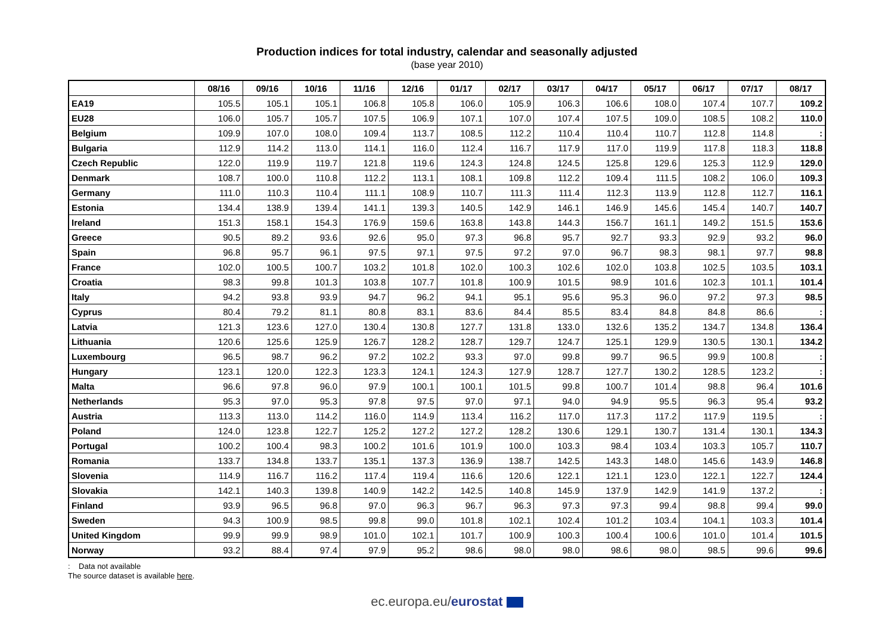Production indices for total industry, calendar and seasonally adjusted
(base year 2010)
| | 08/16 | 09/16 | 10/16 | 11/16 | 12/16 | 01/17 | 02/17 | 03/17 | 04/17 | 05/17 | 06/17 | 07/17 | 08/17 |
| --- | --- | --- | --- | --- | --- | --- | --- | --- | --- | --- | --- | --- | --- |
| EA19 | 105.5 | 105.1 | 105.1 | 106.8 | 105.8 | 106.0 | 105.9 | 106.3 | 106.6 | 108.0 | 107.4 | 107.7 | 109.2 |
| EU28 | 106.0 | 105.7 | 105.7 | 107.5 | 106.9 | 107.1 | 107.0 | 107.4 | 107.5 | 109.0 | 108.5 | 108.2 | 110.0 |
| Belgium | 109.9 | 107.0 | 108.0 | 109.4 | 113.7 | 108.5 | 112.2 | 110.4 | 110.4 | 110.7 | 112.8 | 114.8 | : |
| Bulgaria | 112.9 | 114.2 | 113.0 | 114.1 | 116.0 | 112.4 | 116.7 | 117.9 | 117.0 | 119.9 | 117.8 | 118.3 | 118.8 |
| Czech Republic | 122.0 | 119.9 | 119.7 | 121.8 | 119.6 | 124.3 | 124.8 | 124.5 | 125.8 | 129.6 | 125.3 | 112.9 | 129.0 |
| Denmark | 108.7 | 100.0 | 110.8 | 112.2 | 113.1 | 108.1 | 109.8 | 112.2 | 109.4 | 111.5 | 108.2 | 106.0 | 109.3 |
| Germany | 111.0 | 110.3 | 110.4 | 111.1 | 108.9 | 110.7 | 111.3 | 111.4 | 112.3 | 113.9 | 112.8 | 112.7 | 116.1 |
| Estonia | 134.4 | 138.9 | 139.4 | 141.1 | 139.3 | 140.5 | 142.9 | 146.1 | 146.9 | 145.6 | 145.4 | 140.7 | 140.7 |
| Ireland | 151.3 | 158.1 | 154.3 | 176.9 | 159.6 | 163.8 | 143.8 | 144.3 | 156.7 | 161.1 | 149.2 | 151.5 | 153.6 |
| Greece | 90.5 | 89.2 | 93.6 | 92.6 | 95.0 | 97.3 | 96.8 | 95.7 | 92.7 | 93.3 | 92.9 | 93.2 | 96.0 |
| Spain | 96.8 | 95.7 | 96.1 | 97.5 | 97.1 | 97.5 | 97.2 | 97.0 | 96.7 | 98.3 | 98.1 | 97.7 | 98.8 |
| France | 102.0 | 100.5 | 100.7 | 103.2 | 101.8 | 102.0 | 100.3 | 102.6 | 102.0 | 103.8 | 102.5 | 103.5 | 103.1 |
| Croatia | 98.3 | 99.8 | 101.3 | 103.8 | 107.7 | 101.8 | 100.9 | 101.5 | 98.9 | 101.6 | 102.3 | 101.1 | 101.4 |
| Italy | 94.2 | 93.8 | 93.9 | 94.7 | 96.2 | 94.1 | 95.1 | 95.6 | 95.3 | 96.0 | 97.2 | 97.3 | 98.5 |
| Cyprus | 80.4 | 79.2 | 81.1 | 80.8 | 83.1 | 83.6 | 84.4 | 85.5 | 83.4 | 84.8 | 84.8 | 86.6 | : |
| Latvia | 121.3 | 123.6 | 127.0 | 130.4 | 130.8 | 127.7 | 131.8 | 133.0 | 132.6 | 135.2 | 134.7 | 134.8 | 136.4 |
| Lithuania | 120.6 | 125.6 | 125.9 | 126.7 | 128.2 | 128.7 | 129.7 | 124.7 | 125.1 | 129.9 | 130.5 | 130.1 | 134.2 |
| Luxembourg | 96.5 | 98.7 | 96.2 | 97.2 | 102.2 | 93.3 | 97.0 | 99.8 | 99.7 | 96.5 | 99.9 | 100.8 | : |
| Hungary | 123.1 | 120.0 | 122.3 | 123.3 | 124.1 | 124.3 | 127.9 | 128.7 | 127.7 | 130.2 | 128.5 | 123.2 | : |
| Malta | 96.6 | 97.8 | 96.0 | 97.9 | 100.1 | 100.1 | 101.5 | 99.8 | 100.7 | 101.4 | 98.8 | 96.4 | 101.6 |
| Netherlands | 95.3 | 97.0 | 95.3 | 97.8 | 97.5 | 97.0 | 97.1 | 94.0 | 94.9 | 95.5 | 96.3 | 95.4 | 93.2 |
| Austria | 113.3 | 113.0 | 114.2 | 116.0 | 114.9 | 113.4 | 116.2 | 117.0 | 117.3 | 117.2 | 117.9 | 119.5 | : |
| Poland | 124.0 | 123.8 | 122.7 | 125.2 | 127.2 | 127.2 | 128.2 | 130.6 | 129.1 | 130.7 | 131.4 | 130.1 | 134.3 |
| Portugal | 100.2 | 100.4 | 98.3 | 100.2 | 101.6 | 101.9 | 100.0 | 103.3 | 98.4 | 103.4 | 103.3 | 105.7 | 110.7 |
| Romania | 133.7 | 134.8 | 133.7 | 135.1 | 137.3 | 136.9 | 138.7 | 142.5 | 143.3 | 148.0 | 145.6 | 143.9 | 146.8 |
| Slovenia | 114.9 | 116.7 | 116.2 | 117.4 | 119.4 | 116.6 | 120.6 | 122.1 | 121.1 | 123.0 | 122.1 | 122.7 | 124.4 |
| Slovakia | 142.1 | 140.3 | 139.8 | 140.9 | 142.2 | 142.5 | 140.8 | 145.9 | 137.9 | 142.9 | 141.9 | 137.2 | : |
| Finland | 93.9 | 96.5 | 96.8 | 97.0 | 96.3 | 96.7 | 96.3 | 97.3 | 97.3 | 99.4 | 98.8 | 99.4 | 99.0 |
| Sweden | 94.3 | 100.9 | 98.5 | 99.8 | 99.0 | 101.8 | 102.1 | 102.4 | 101.2 | 103.4 | 104.1 | 103.3 | 101.4 |
| United Kingdom | 99.9 | 99.9 | 98.9 | 101.0 | 102.1 | 101.7 | 100.9 | 100.3 | 100.4 | 100.6 | 101.0 | 101.4 | 101.5 |
| Norway | 93.2 | 88.4 | 97.4 | 97.9 | 95.2 | 98.6 | 98.0 | 98.0 | 98.6 | 98.0 | 98.5 | 99.6 | 99.6 |
: Data not available
The source dataset is available here.
ec.europa.eu/eurostat